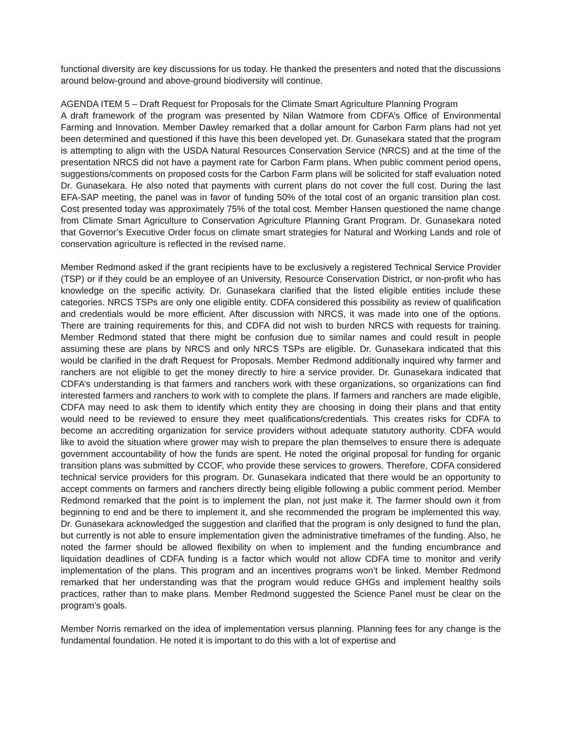functional diversity are key discussions for us today. He thanked the presenters and noted that the discussions around below-ground and above-ground biodiversity will continue.
AGENDA ITEM 5 – Draft Request for Proposals for the Climate Smart Agriculture Planning Program
A draft framework of the program was presented by Nilan Watmore from CDFA’s Office of Environmental Farming and Innovation. Member Dawley remarked that a dollar amount for Carbon Farm plans had not yet been determined and questioned if this have this been developed yet. Dr. Gunasekara stated that the program is attempting to align with the USDA Natural Resources Conservation Service (NRCS) and at the time of the presentation NRCS did not have a payment rate for Carbon Farm plans. When public comment period opens, suggestions/comments on proposed costs for the Carbon Farm plans will be solicited for staff evaluation noted Dr. Gunasekara. He also noted that payments with current plans do not cover the full cost. During the last EFA-SAP meeting, the panel was in favor of funding 50% of the total cost of an organic transition plan cost. Cost presented today was approximately 75% of the total cost. Member Hansen questioned the name change from Climate Smart Agriculture to Conservation Agriculture Planning Grant Program. Dr. Gunasekara noted that Governor’s Executive Order focus on climate smart strategies for Natural and Working Lands and role of conservation agriculture is reflected in the revised name.
Member Redmond asked if the grant recipients have to be exclusively a registered Technical Service Provider (TSP) or if they could be an employee of an University, Resource Conservation District, or non-profit who has knowledge on the specific activity. Dr. Gunasekara clarified that the listed eligible entities include these categories. NRCS TSPs are only one eligible entity. CDFA considered this possibility as review of qualification and credentials would be more efficient. After discussion with NRCS, it was made into one of the options. There are training requirements for this, and CDFA did not wish to burden NRCS with requests for training. Member Redmond stated that there might be confusion due to similar names and could result in people assuming these are plans by NRCS and only NRCS TSPs are eligible. Dr. Gunasekara indicated that this would be clarified in the draft Request for Proposals. Member Redmond additionally inquired why farmer and ranchers are not eligible to get the money directly to hire a service provider. Dr. Gunasekara indicated that CDFA’s understanding is that farmers and ranchers work with these organizations, so organizations can find interested farmers and ranchers to work with to complete the plans. If farmers and ranchers are made eligible, CDFA may need to ask them to identify which entity they are choosing in doing their plans and that entity would need to be reviewed to ensure they meet qualifications/credentials. This creates risks for CDFA to become an accrediting organization for service providers without adequate statutory authority. CDFA would like to avoid the situation where grower may wish to prepare the plan themselves to ensure there is adequate government accountability of how the funds are spent. He noted the original proposal for funding for organic transition plans was submitted by CCOF, who provide these services to growers. Therefore, CDFA considered technical service providers for this program. Dr. Gunasekara indicated that there would be an opportunity to accept comments on farmers and ranchers directly being eligible following a public comment period. Member Redmond remarked that the point is to implement the plan, not just make it. The farmer should own it from beginning to end and be there to implement it, and she recommended the program be implemented this way. Dr. Gunasekara acknowledged the suggestion and clarified that the program is only designed to fund the plan, but currently is not able to ensure implementation given the administrative timeframes of the funding. Also, he noted the farmer should be allowed flexibility on when to implement and the funding encumbrance and liquidation deadlines of CDFA funding is a factor which would not allow CDFA time to monitor and verify implementation of the plans. This program and an incentives programs won’t be linked. Member Redmond remarked that her understanding was that the program would reduce GHGs and implement healthy soils practices, rather than to make plans. Member Redmond suggested the Science Panel must be clear on the program’s goals.
Member Norris remarked on the idea of implementation versus planning. Planning fees for any change is the fundamental foundation. He noted it is important to do this with a lot of expertise and